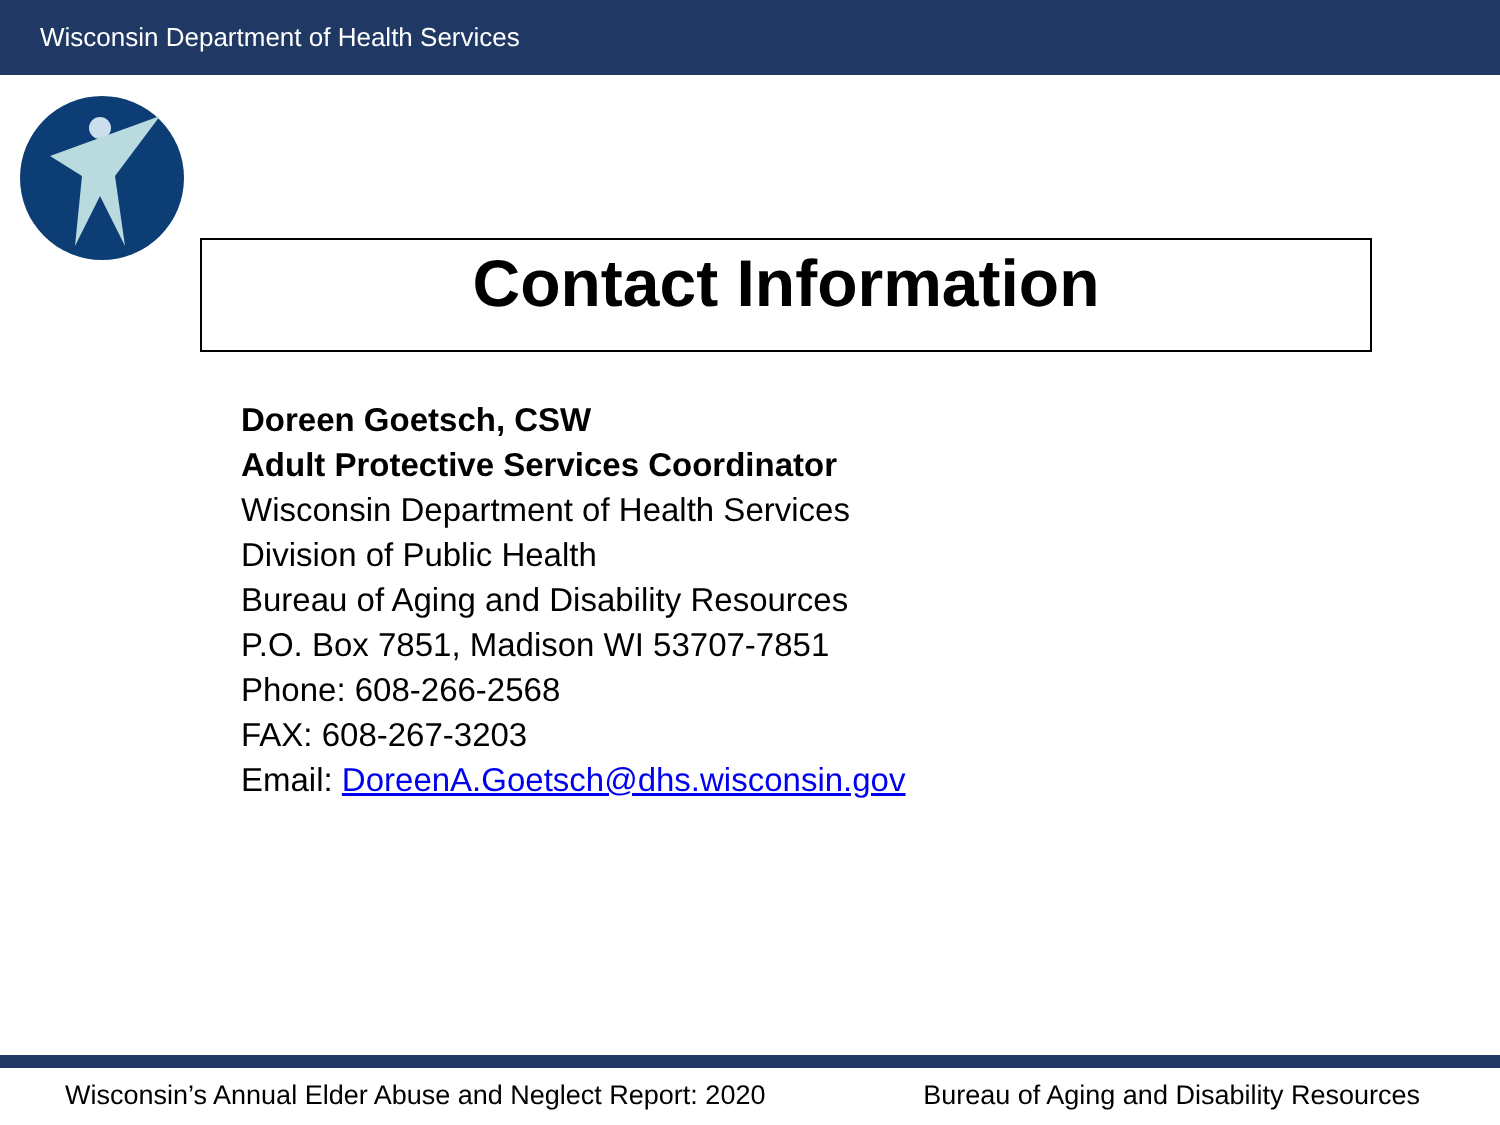Wisconsin Department of Health Services
Contact Information
Doreen Goetsch, CSW
Adult Protective Services Coordinator
Wisconsin Department of Health Services
Division of Public Health
Bureau of Aging and Disability Resources
P.O. Box 7851, Madison WI 53707-7851
Phone: 608-266-2568
FAX: 608-267-3203
Email: DoreenA.Goetsch@dhs.wisconsin.gov
Wisconsin’s Annual Elder Abuse and Neglect Report: 2020 Bureau of Aging and Disability Resources